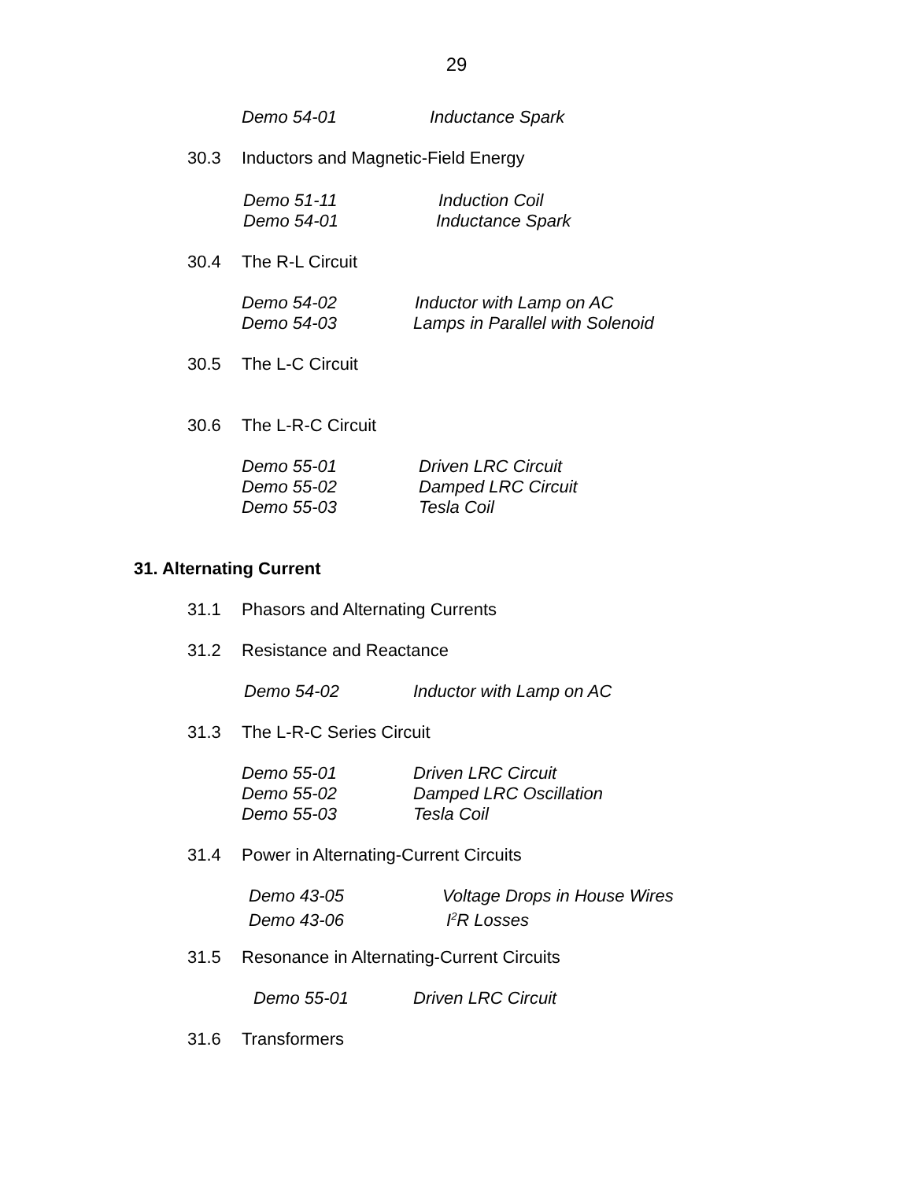29
Demo 54-01 Inductance Spark
30.3 Inductors and Magnetic-Field Energy
Demo 51-11 Induction Coil
Demo 54-01 Inductance Spark
30.4 The R-L Circuit
Demo 54-02 Inductor with Lamp on AC
Demo 54-03 Lamps in Parallel with Solenoid
30.5 The L-C Circuit
30.6 The L-R-C Circuit
Demo 55-01 Driven LRC Circuit
Demo 55-02 Damped LRC Circuit
Demo 55-03 Tesla Coil
31. Alternating Current
31.1 Phasors and Alternating Currents
31.2 Resistance and Reactance
Demo 54-02 Inductor with Lamp on AC
31.3 The L-R-C Series Circuit
Demo 55-01 Driven LRC Circuit
Demo 55-02 Damped LRC Oscillation
Demo 55-03 Tesla Coil
31.4 Power in Alternating-Current Circuits
Demo 43-05 Voltage Drops in House Wires
Demo 43-06 I<sup>2</sup>R Losses
31.5 Resonance in Alternating-Current Circuits
Demo 55-01 Driven LRC Circuit
31.6 Transformers